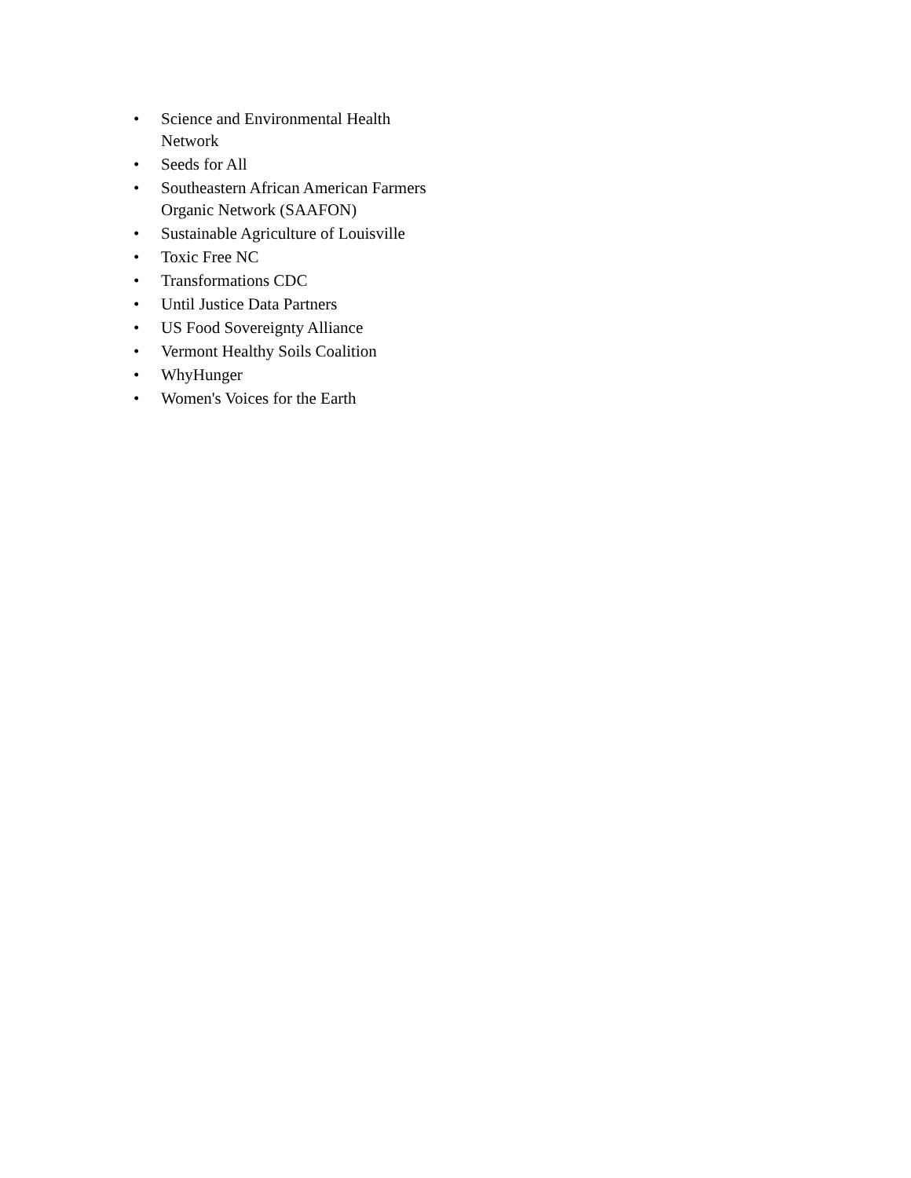• Science and Environmental Health Network
• Seeds for All
• Southeastern African American Farmers Organic Network (SAAFON)
• Sustainable Agriculture of Louisville
• Toxic Free NC
• Transformations CDC
• Until Justice Data Partners
• US Food Sovereignty Alliance
• Vermont Healthy Soils Coalition
• WhyHunger
• Women's Voices for the Earth